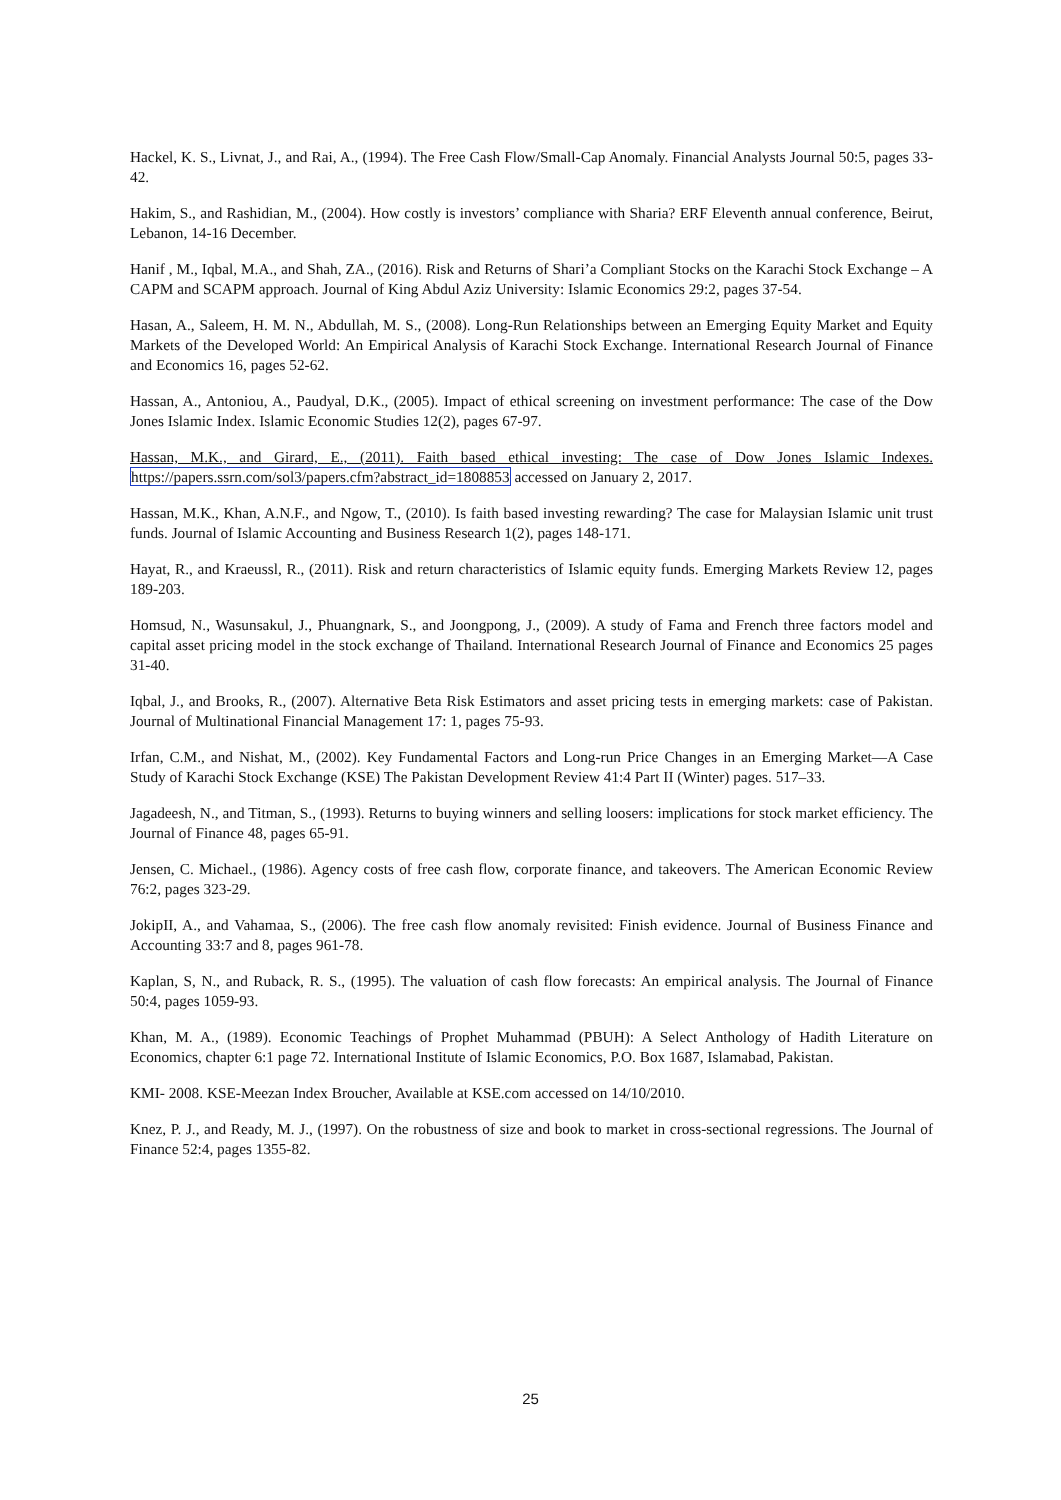Hackel, K. S., Livnat, J., and Rai, A., (1994). The Free Cash Flow/Small-Cap Anomaly. Financial Analysts Journal 50:5, pages 33-42.
Hakim, S., and Rashidian, M., (2004). How costly is investors’ compliance with Sharia? ERF Eleventh annual conference, Beirut, Lebanon, 14-16 December.
Hanif , M., Iqbal, M.A., and Shah, ZA., (2016). Risk and Returns of Shari’a Compliant Stocks on the Karachi Stock Exchange – A CAPM and SCAPM approach. Journal of King Abdul Aziz University: Islamic Economics 29:2, pages 37-54.
Hasan, A., Saleem, H. M. N., Abdullah, M. S., (2008). Long-Run Relationships between an Emerging Equity Market and Equity Markets of the Developed World: An Empirical Analysis of Karachi Stock Exchange. International Research Journal of Finance and Economics 16, pages 52-62.
Hassan, A., Antoniou, A., Paudyal, D.K., (2005). Impact of ethical screening on investment performance: The case of the Dow Jones Islamic Index. Islamic Economic Studies 12(2), pages 67-97.
Hassan, M.K., and Girard, E., (2011). Faith based ethical investing: The case of Dow Jones Islamic Indexes. https://papers.ssrn.com/sol3/papers.cfm?abstract_id=1808853 accessed on January 2, 2017.
Hassan, M.K., Khan, A.N.F., and Ngow, T., (2010). Is faith based investing rewarding? The case for Malaysian Islamic unit trust funds. Journal of Islamic Accounting and Business Research 1(2), pages 148-171.
Hayat, R., and Kraeussl, R., (2011). Risk and return characteristics of Islamic equity funds. Emerging Markets Review 12, pages 189-203.
Homsud, N., Wasunsakul, J., Phuangnark, S., and Joongpong, J., (2009). A study of Fama and French three factors model and capital asset pricing model in the stock exchange of Thailand. International Research Journal of Finance and Economics 25 pages 31-40.
Iqbal, J., and Brooks, R., (2007). Alternative Beta Risk Estimators and asset pricing tests in emerging markets: case of Pakistan. Journal of Multinational Financial Management 17: 1, pages 75-93.
Irfan, C.M., and Nishat, M., (2002). Key Fundamental Factors and Long-run Price Changes in an Emerging Market—A Case Study of Karachi Stock Exchange (KSE) The Pakistan Development Review 41:4 Part II (Winter) pages. 517–33.
Jagadeesh, N., and Titman, S., (1993). Returns to buying winners and selling loosers: implications for stock market efficiency. The Journal of Finance 48, pages 65-91.
Jensen, C. Michael., (1986). Agency costs of free cash flow, corporate finance, and takeovers. The American Economic Review 76:2, pages 323-29.
JokipII, A., and Vahamaa, S., (2006). The free cash flow anomaly revisited: Finish evidence. Journal of Business Finance and Accounting 33:7 and 8, pages 961-78.
Kaplan, S, N., and Ruback, R. S., (1995). The valuation of cash flow forecasts: An empirical analysis. The Journal of Finance 50:4, pages 1059-93.
Khan, M. A., (1989). Economic Teachings of Prophet Muhammad (PBUH): A Select Anthology of Hadith Literature on Economics, chapter 6:1 page 72. International Institute of Islamic Economics, P.O. Box 1687, Islamabad, Pakistan.
KMI- 2008. KSE-Meezan Index Broucher, Available at KSE.com accessed on 14/10/2010.
Knez, P. J., and Ready, M. J., (1997). On the robustness of size and book to market in cross-sectional regressions. The Journal of Finance 52:4, pages 1355-82.
25